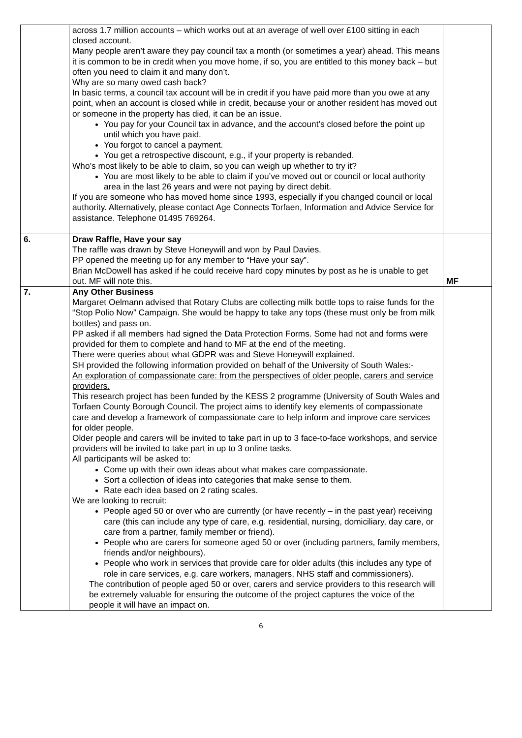| | across 1.7 million accounts – which works out at an average of well over £100 sitting in each closed account. Many people aren’t aware they pay council tax a month (or sometimes a year) ahead. This means it is common to be in credit when you move home, if so, you are entitled to this money back – but often you need to claim it and many don’t. Why are so many owed cash back? In basic terms, a council tax account will be in credit if you have paid more than you owe at any point, when an account is closed while in credit, because your or another resident has moved out or someone in the property has died, it can be an issue. You pay for your Council tax in advance, and the account’s closed before the point up until which you have paid. You forgot to cancel a payment. You get a retrospective discount, e.g., if your property is rebanded. Who’s most likely to be able to claim, so you can weigh up whether to try it? You are most likely to be able to claim if you’ve moved out or council or local authority area in the last 26 years and were not paying by direct debit. If you are someone who has moved home since 1993, especially if you changed council or local authority. Alternatively, please contact Age Connects Torfaen, Information and Advice Service for assistance. Telephone 01495 769264. | |
| 6. | Draw Raffle, Have your say The raffle was drawn by Steve Honeywill and won by Paul Davies. PP opened the meeting up for any member to “Have your say”. Brian McDowell has asked if he could receive hard copy minutes by post as he is unable to get out. MF will note this. | MF |
| 7. | Any Other Business Margaret Oelmann advised that Rotary Clubs are collecting milk bottle tops to raise funds for the “Stop Polio Now” Campaign. She would be happy to take any tops (these must only be from milk bottles) and pass on. PP asked if all members had signed the Data Protection Forms. Some had not and forms were provided for them to complete and hand to MF at the end of the meeting. There were queries about what GDPR was and Steve Honeywill explained. SH provided the following information provided on behalf of the University of South Wales:- An exploration of compassionate care: from the perspectives of older people, carers and service providers. This research project has been funded by the KESS 2 programme (University of South Wales and Torfaen County Borough Council. The project aims to identify key elements of compassionate care and develop a framework of compassionate care to help inform and improve care services for older people. Older people and carers will be invited to take part in up to 3 face-to-face workshops, and service providers will be invited to take part in up to 3 online tasks. All participants will be asked to: Come up with their own ideas about what makes care compassionate. Sort a collection of ideas into categories that make sense to them. Rate each idea based on 2 rating scales. We are looking to recruit: People aged 50 or over who are currently (or have recently – in the past year) receiving care (this can include any type of care, e.g. residential, nursing, domiciliary, day care, or care from a partner, family member or friend). People who are carers for someone aged 50 or over (including partners, family members, friends and/or neighbours). People who work in services that provide care for older adults (this includes any type of role in care services, e.g. care workers, managers, NHS staff and commissioners). The contribution of people aged 50 or over, carers and service providers to this research will be extremely valuable for ensuring the outcome of the project captures the voice of the people it will have an impact on. | |
6